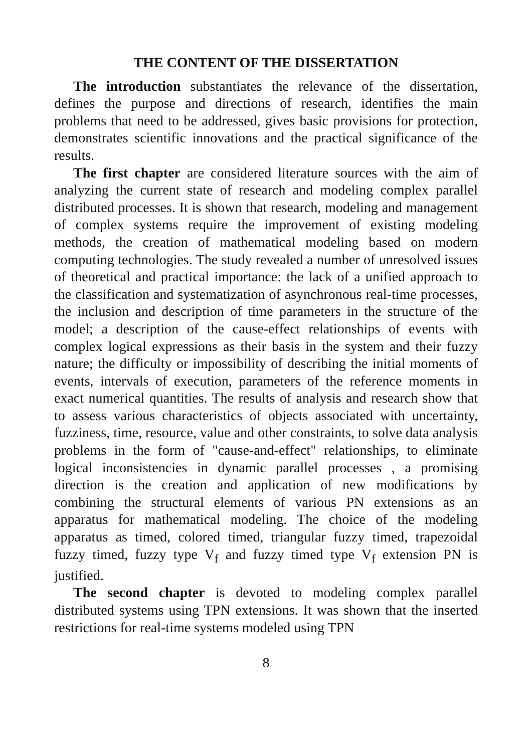THE CONTENT OF THE DISSERTATION
The introduction substantiates the relevance of the dissertation, defines the purpose and directions of research, identifies the main problems that need to be addressed, gives basic provisions for protection, demonstrates scientific innovations and the practical significance of the results.
The first chapter are considered literature sources with the aim of analyzing the current state of research and modeling complex parallel distributed processes. It is shown that research, modeling and management of complex systems require the improvement of existing modeling methods, the creation of mathematical modeling based on modern computing technologies. The study revealed a number of unresolved issues of theoretical and practical importance: the lack of a unified approach to the classification and systematization of asynchronous real-time processes, the inclusion and description of time parameters in the structure of the model; a description of the cause-effect relationships of events with complex logical expressions as their basis in the system and their fuzzy nature; the difficulty or impossibility of describing the initial moments of events, intervals of execution, parameters of the reference moments in exact numerical quantities. The results of analysis and research show that to assess various characteristics of objects associated with uncertainty, fuzziness, time, resource, value and other constraints, to solve data analysis problems in the form of "cause-and-effect" relationships, to eliminate logical inconsistencies in dynamic parallel processes , a promising direction is the creation and application of new modifications by combining the structural elements of various PN extensions as an apparatus for mathematical modeling. The choice of the modeling apparatus as timed, colored timed, triangular fuzzy timed, trapezoidal fuzzy timed, fuzzy type V<sub>f</sub> and fuzzy timed type V<sub>f</sub> extension PN is justified.
The second chapter is devoted to modeling complex parallel distributed systems using TPN extensions. It was shown that the inserted restrictions for real-time systems modeled using TPN
8